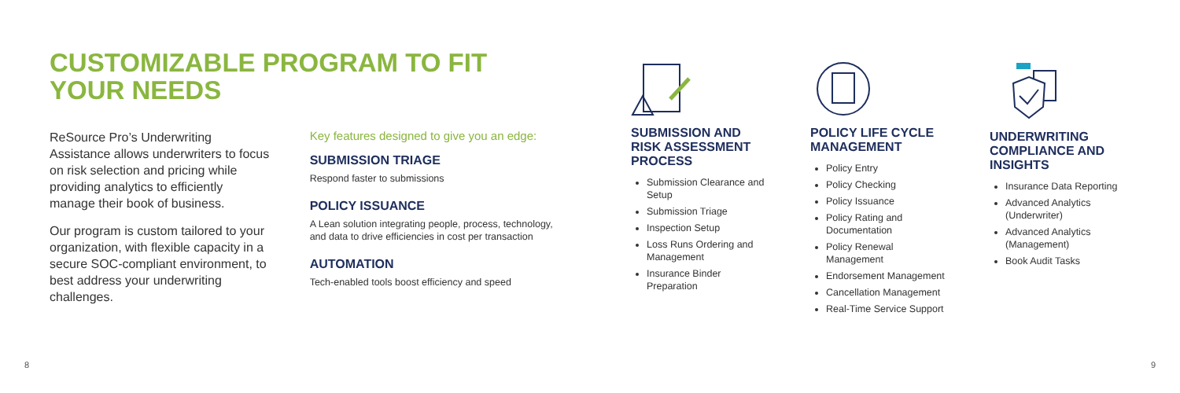CUSTOMIZABLE PROGRAM TO FIT
YOUR NEEDS
ReSource Pro’s Underwriting Assistance allows underwriters to focus on risk selection and pricing while providing analytics to efficiently manage their book of business.
Our program is custom tailored to your organization, with flexible capacity in a secure SOC-compliant environment, to best address your underwriting challenges.
Key features designed to give you an edge:
SUBMISSION TRIAGE
Respond faster to submissions
POLICY ISSUANCE
A Lean solution integrating people, process, technology, and data to drive efficiencies in cost per transaction
AUTOMATION
Tech-enabled tools boost efficiency and speed
SUBMISSION AND RISK ASSESSMENT PROCESS
Submission Clearance and Setup
Submission Triage
Inspection Setup
Loss Runs Ordering and Management
Insurance Binder Preparation
POLICY LIFE CYCLE MANAGEMENT
Policy Entry
Policy Checking
Policy Issuance
Policy Rating and Documentation
Policy Renewal Management
Endorsement Management
Cancellation Management
Real-Time Service Support
UNDERWRITING COMPLIANCE AND INSIGHTS
Insurance Data Reporting
Advanced Analytics (Underwriter)
Advanced Analytics (Management)
Book Audit Tasks
8 9